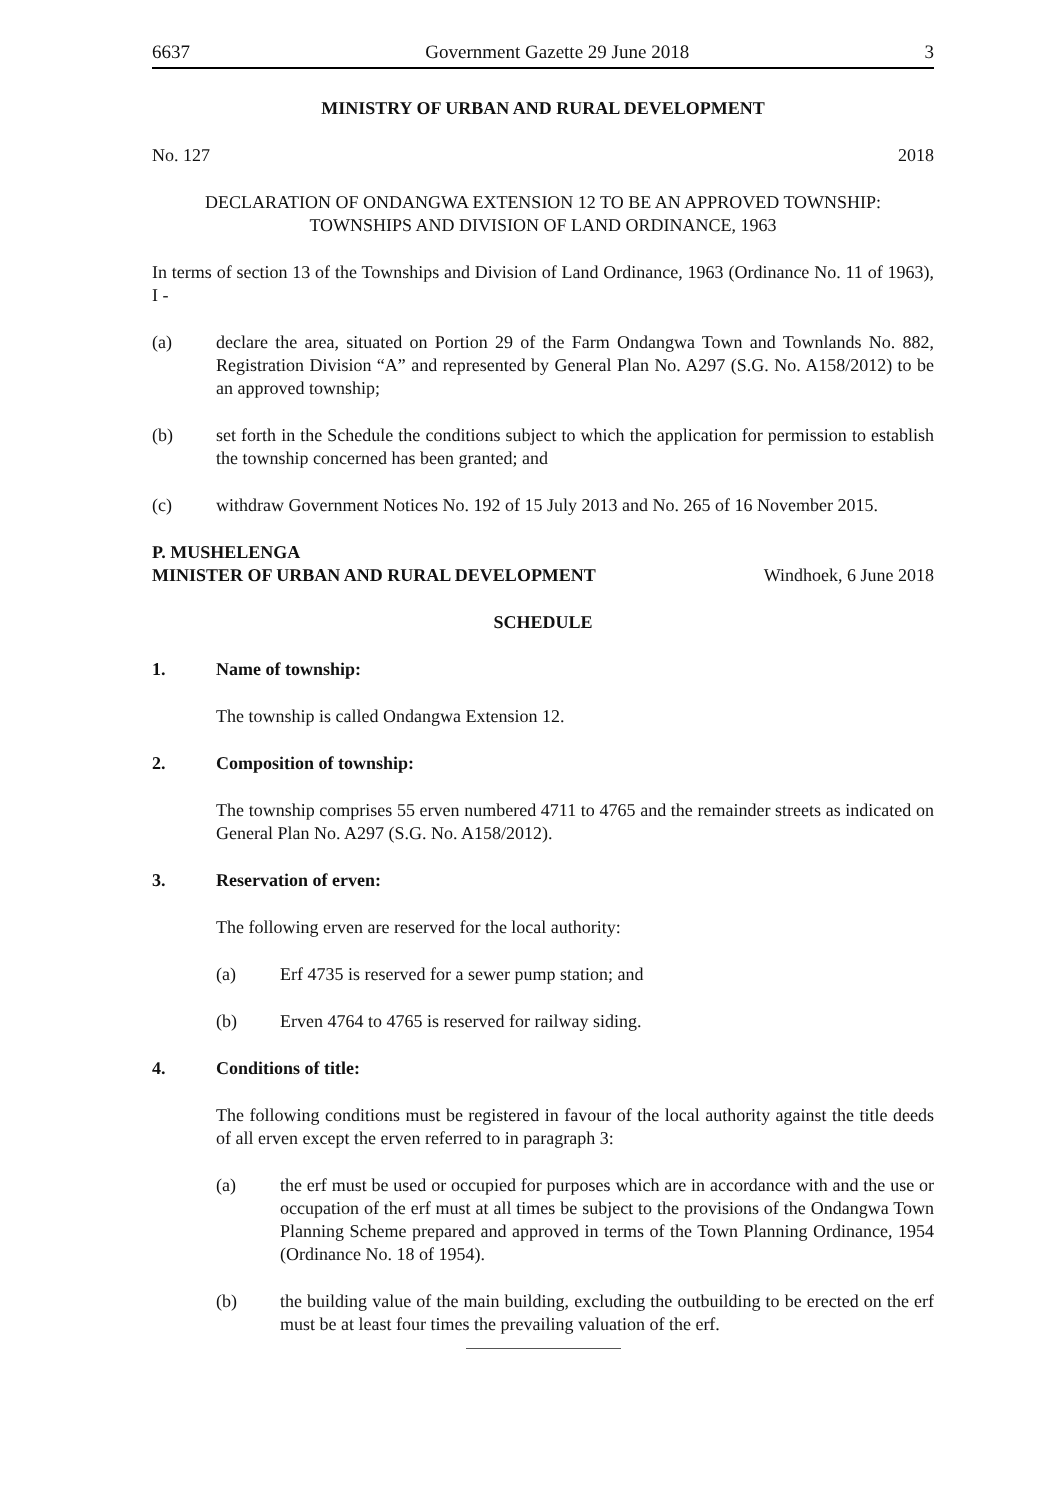6637 Government Gazette 29 June 2018 3
MINISTRY OF URBAN AND RURAL DEVELOPMENT
No. 127 2018
DECLARATION OF ONDANGWA EXTENSION 12 TO BE AN APPROVED TOWNSHIP:
TOWNSHIPS AND DIVISION OF LAND ORDINANCE, 1963
In terms of section 13 of the Townships and Division of Land Ordinance, 1963 (Ordinance No. 11 of 1963), I -
(a) declare the area, situated on Portion 29 of the Farm Ondangwa Town and Townlands No. 882, Registration Division “A” and represented by General Plan No. A297 (S.G. No. A158/2012) to be an approved township;
(b) set forth in the Schedule the conditions subject to which the application for permission to establish the township concerned has been granted; and
(c) withdraw Government Notices No. 192 of 15 July 2013 and No. 265 of 16 November 2015.
P. MUSHELENGA
MINISTER OF URBAN AND RURAL DEVELOPMENT Windhoek, 6 June 2018
SCHEDULE
1. Name of township:
The township is called Ondangwa Extension 12.
2. Composition of township:
The township comprises 55 erven numbered 4711 to 4765 and the remainder streets as indicated on General Plan No. A297 (S.G. No. A158/2012).
3. Reservation of erven:
The following erven are reserved for the local authority:
(a) Erf 4735 is reserved for a sewer pump station; and
(b) Erven 4764 to 4765 is reserved for railway siding.
4. Conditions of title:
The following conditions must be registered in favour of the local authority against the title deeds of all erven except the erven referred to in paragraph 3:
(a) the erf must be used or occupied for purposes which are in accordance with and the use or occupation of the erf must at all times be subject to the provisions of the Ondangwa Town Planning Scheme prepared and approved in terms of the Town Planning Ordinance, 1954 (Ordinance No. 18 of 1954).
(b) the building value of the main building, excluding the outbuilding to be erected on the erf must be at least four times the prevailing valuation of the erf.